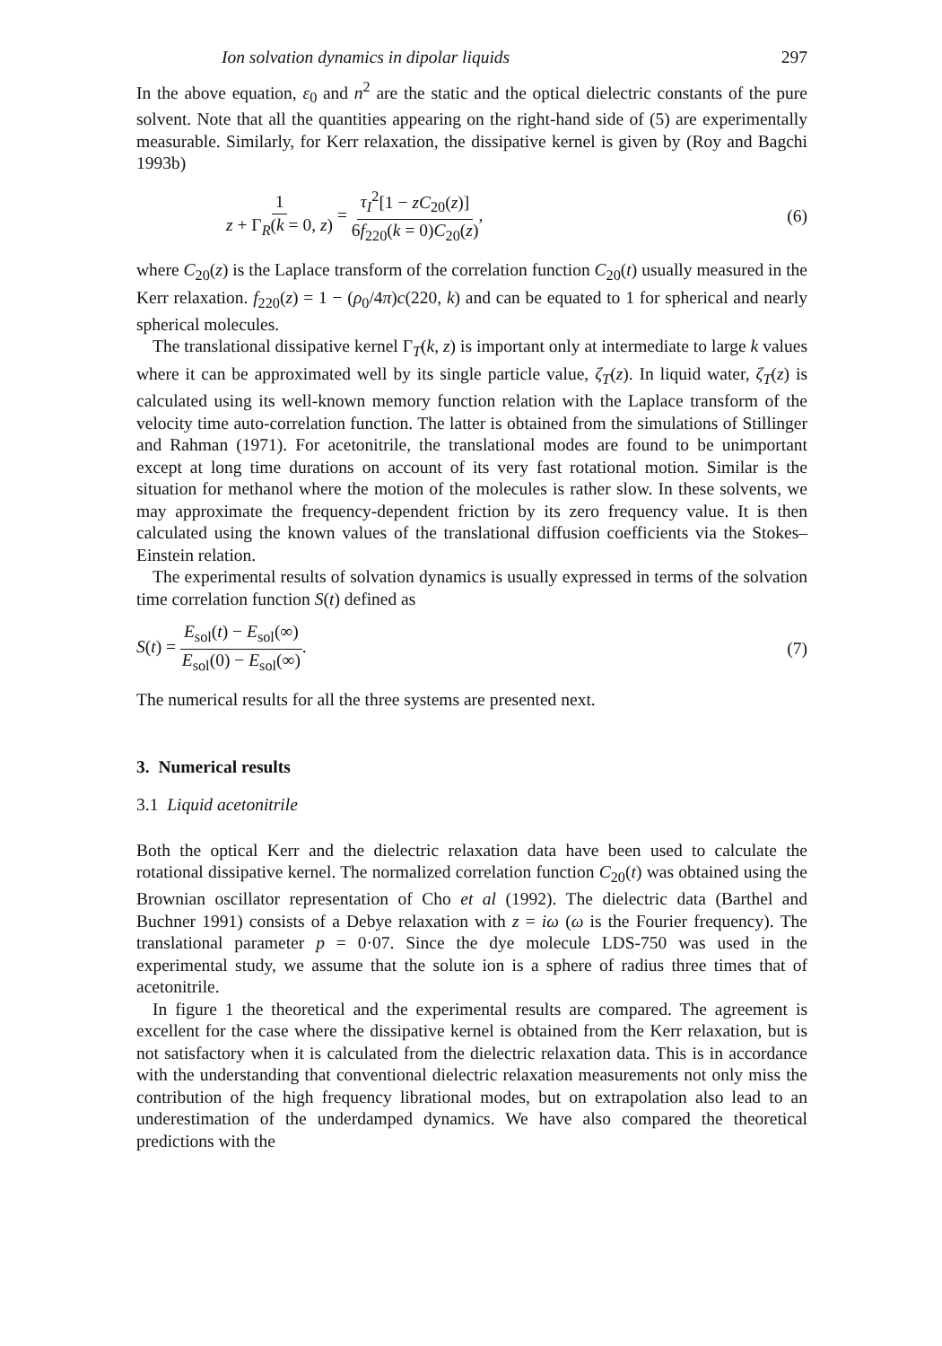Ion solvation dynamics in dipolar liquids 297
In the above equation, ε<sub>0</sub> and n<sup>2</sup> are the static and the optical dielectric constants of the pure solvent. Note that all the quantities appearing on the right-hand side of (5) are experimentally measurable. Similarly, for Kerr relaxation, the dissipative kernel is given by (Roy and Bagchi 1993b)
1 z + Γ<sub>R</sub>(k = 0, z) = τ<sub>I</sub><sup>2</sup>[1 − zC<sub>20</sub>(z)] 6f<sub>220</sub>(k = 0)C<sub>20</sub>(z),
(6)
where C<sub>20</sub>(z) is the Laplace transform of the correlation function C<sub>20</sub>(t) usually measured in the Kerr relaxation. f<sub>220</sub>(z) = 1 − (ρ<sub>0</sub>/4π)c(220, k) and can be equated to 1 for spherical and nearly spherical molecules.
The translational dissipative kernel Γ<sub>T</sub>(k, z) is important only at intermediate to large k values where it can be approximated well by its single particle value, ζ<sub>T</sub>(z). In liquid water, ζ<sub>T</sub>(z) is calculated using its well-known memory function relation with the Laplace transform of the velocity time auto-correlation function. The latter is obtained from the simulations of Stillinger and Rahman (1971). For acetonitrile, the translational modes are found to be unimportant except at long time durations on account of its very fast rotational motion. Similar is the situation for methanol where the motion of the molecules is rather slow. In these solvents, we may approximate the frequency-dependent friction by its zero frequency value. It is then calculated using the known values of the translational diffusion coefficients via the Stokes–Einstein relation.
The experimental results of solvation dynamics is usually expressed in terms of the solvation time correlation function S(t) defined as
S(t) = E<sub>sol</sub>(t) − E<sub>sol</sub>(∞) E<sub>sol</sub>(0) − E<sub>sol</sub>(∞).
(7)
The numerical results for all the three systems are presented next.
3. Numerical results
3.1 Liquid acetonitrile
Both the optical Kerr and the dielectric relaxation data have been used to calculate the rotational dissipative kernel. The normalized correlation function C<sub>20</sub>(t) was obtained using the Brownian oscillator representation of Cho et al (1992). The dielectric data (Barthel and Buchner 1991) consists of a Debye relaxation with z = iω (ω is the Fourier frequency). The translational parameter p = 0·07. Since the dye molecule LDS-750 was used in the experimental study, we assume that the solute ion is a sphere of radius three times that of acetonitrile.
In figure 1 the theoretical and the experimental results are compared. The agreement is excellent for the case where the dissipative kernel is obtained from the Kerr relaxation, but is not satisfactory when it is calculated from the dielectric relaxation data. This is in accordance with the understanding that conventional dielectric relaxation measurements not only miss the contribution of the high frequency librational modes, but on extrapolation also lead to an underestimation of the underdamped dynamics. We have also compared the theoretical predictions with the